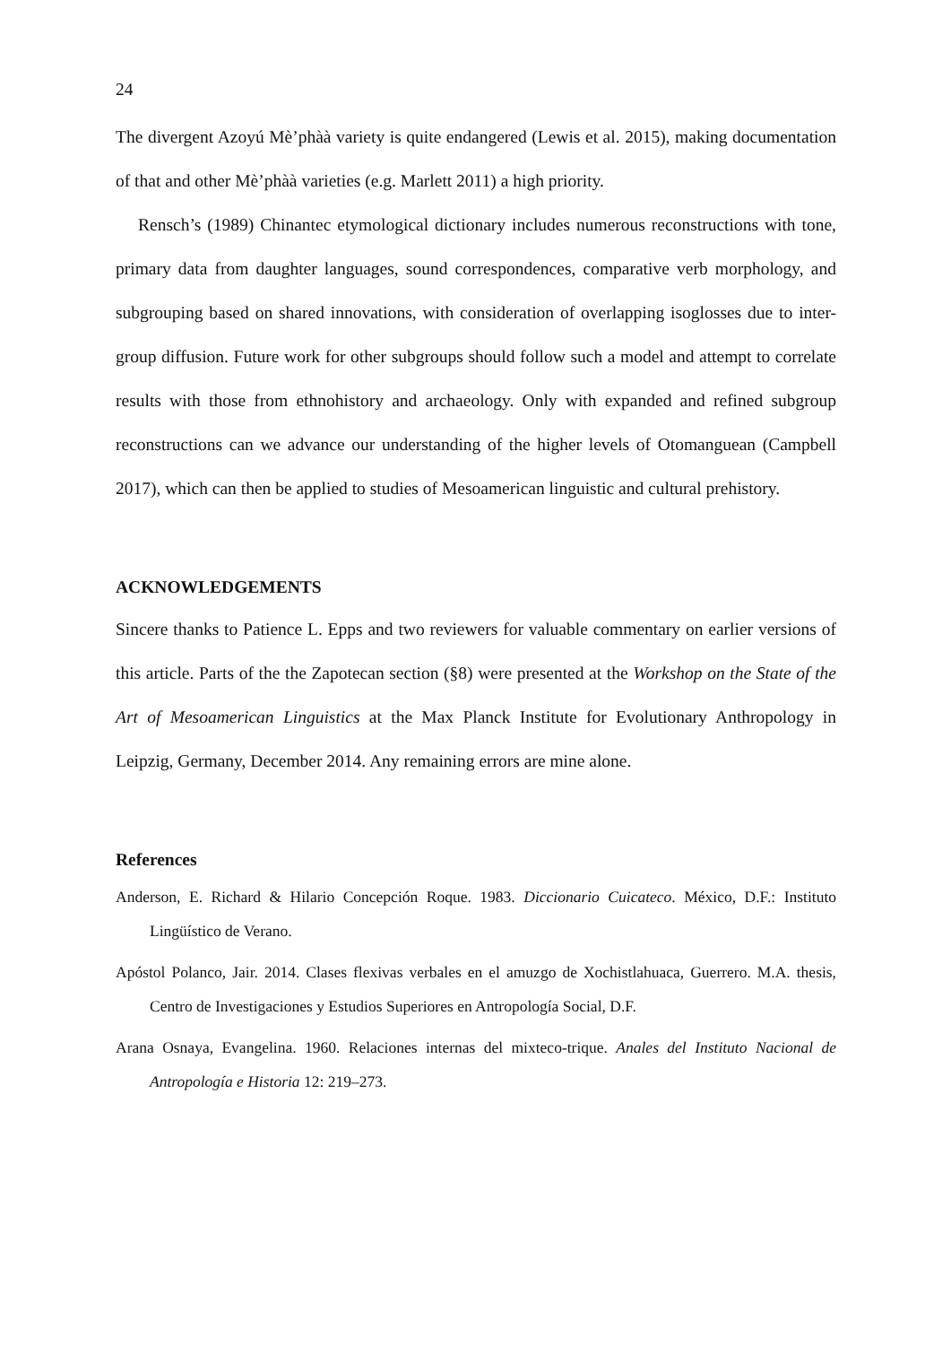24
The divergent Azoyú Mè’phàà variety is quite endangered (Lewis et al. 2015), making documentation of that and other Mè’phàà varieties (e.g. Marlett 2011) a high priority.
Rensch’s (1989) Chinantec etymological dictionary includes numerous reconstructions with tone, primary data from daughter languages, sound correspondences, comparative verb morphology, and subgrouping based on shared innovations, with consideration of overlapping isoglosses due to inter-group diffusion. Future work for other subgroups should follow such a model and attempt to correlate results with those from ethnohistory and archaeology. Only with expanded and refined subgroup reconstructions can we advance our understanding of the higher levels of Otomanguean (Campbell 2017), which can then be applied to studies of Mesoamerican linguistic and cultural prehistory.
ACKNOWLEDGEMENTS
Sincere thanks to Patience L. Epps and two reviewers for valuable commentary on earlier versions of this article. Parts of the the Zapotecan section (§8) were presented at the Workshop on the State of the Art of Mesoamerican Linguistics at the Max Planck Institute for Evolutionary Anthropology in Leipzig, Germany, December 2014. Any remaining errors are mine alone.
References
Anderson, E. Richard & Hilario Concepción Roque. 1983. Diccionario Cuicateco. México, D.F.: Instituto Lingüístico de Verano.
Apóstol Polanco, Jair. 2014. Clases flexivas verbales en el amuzgo de Xochistlahuaca, Guerrero. M.A. thesis, Centro de Investigaciones y Estudios Superiores en Antropología Social, D.F.
Arana Osnaya, Evangelina. 1960. Relaciones internas del mixteco-trique. Anales del Instituto Nacional de Antropología e Historia 12: 219–273.